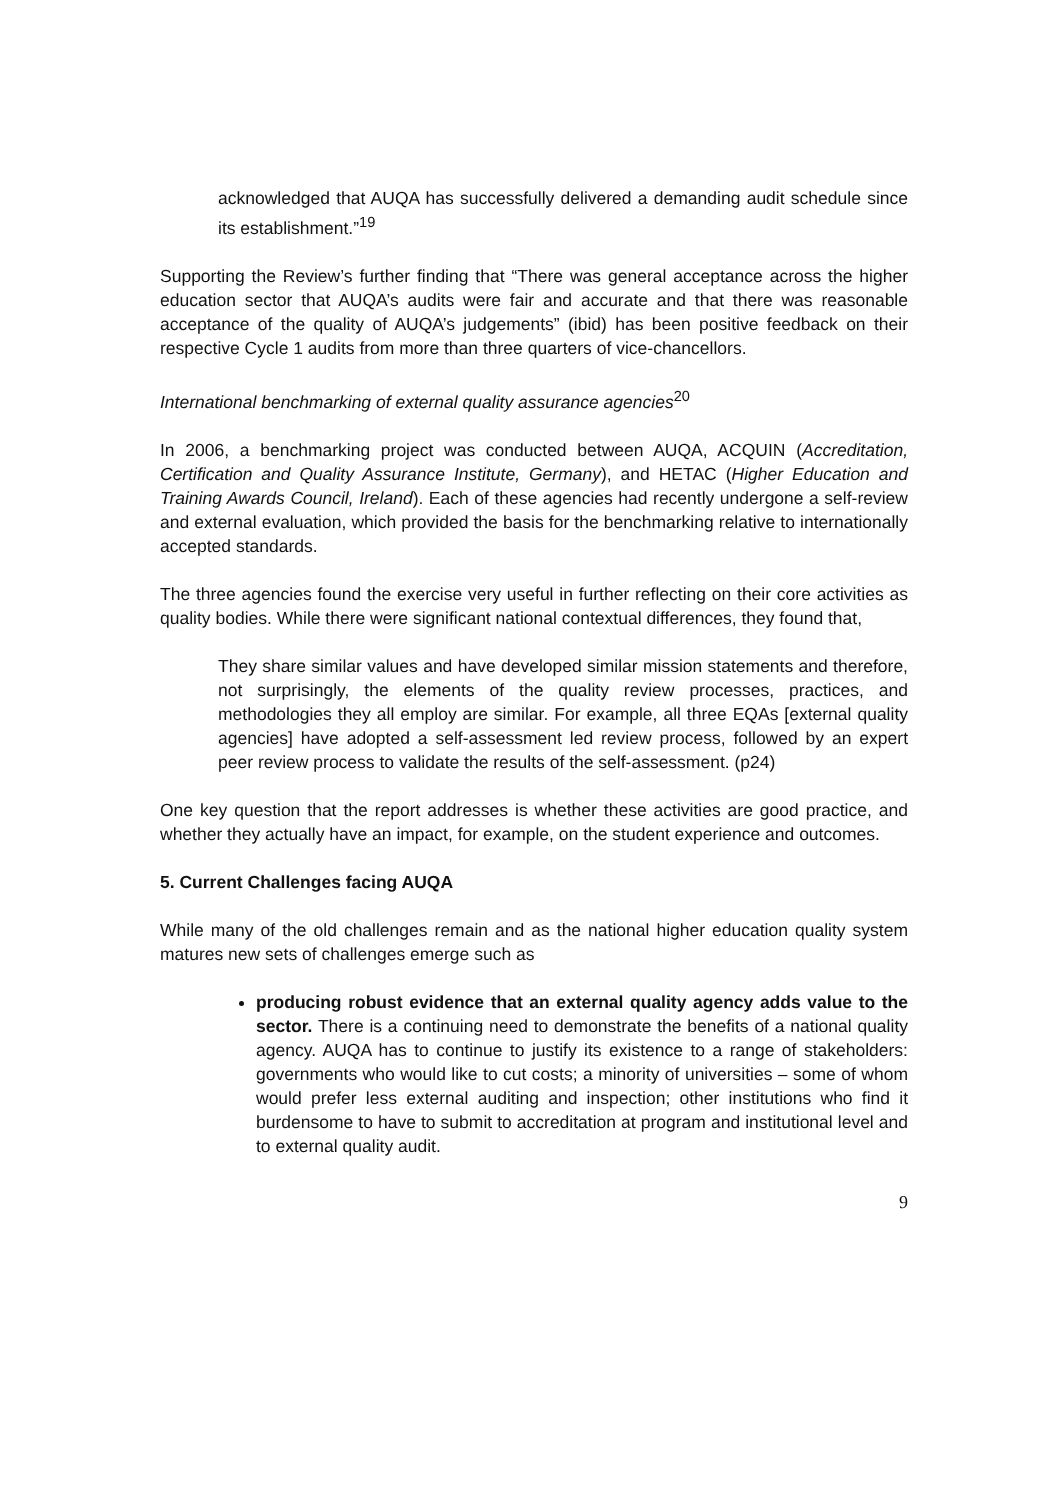acknowledged that AUQA has successfully delivered a demanding audit schedule since its establishment.”<sup>19</sup>
Supporting the Review’s further finding that “There was general acceptance across the higher education sector that AUQA’s audits were fair and accurate and that there was reasonable acceptance of the quality of AUQA’s judgements” (ibid) has been positive feedback on their respective Cycle 1 audits from more than three quarters of vice-chancellors.
International benchmarking of external quality assurance agencies<sup>20</sup>
In 2006, a benchmarking project was conducted between AUQA, ACQUIN (Accreditation, Certification and Quality Assurance Institute, Germany), and HETAC (Higher Education and Training Awards Council, Ireland). Each of these agencies had recently undergone a self-review and external evaluation, which provided the basis for the benchmarking relative to internationally accepted standards.
The three agencies found the exercise very useful in further reflecting on their core activities as quality bodies. While there were significant national contextual differences, they found that,
They share similar values and have developed similar mission statements and therefore, not surprisingly, the elements of the quality review processes, practices, and methodologies they all employ are similar. For example, all three EQAs [external quality agencies] have adopted a self-assessment led review process, followed by an expert peer review process to validate the results of the self-assessment. (p24)
One key question that the report addresses is whether these activities are good practice, and whether they actually have an impact, for example, on the student experience and outcomes.
5. Current Challenges facing AUQA
While many of the old challenges remain and as the national higher education quality system matures new sets of challenges emerge such as
producing robust evidence that an external quality agency adds value to the sector. There is a continuing need to demonstrate the benefits of a national quality agency. AUQA has to continue to justify its existence to a range of stakeholders: governments who would like to cut costs; a minority of universities – some of whom would prefer less external auditing and inspection; other institutions who find it burdensome to have to submit to accreditation at program and institutional level and to external quality audit.
9